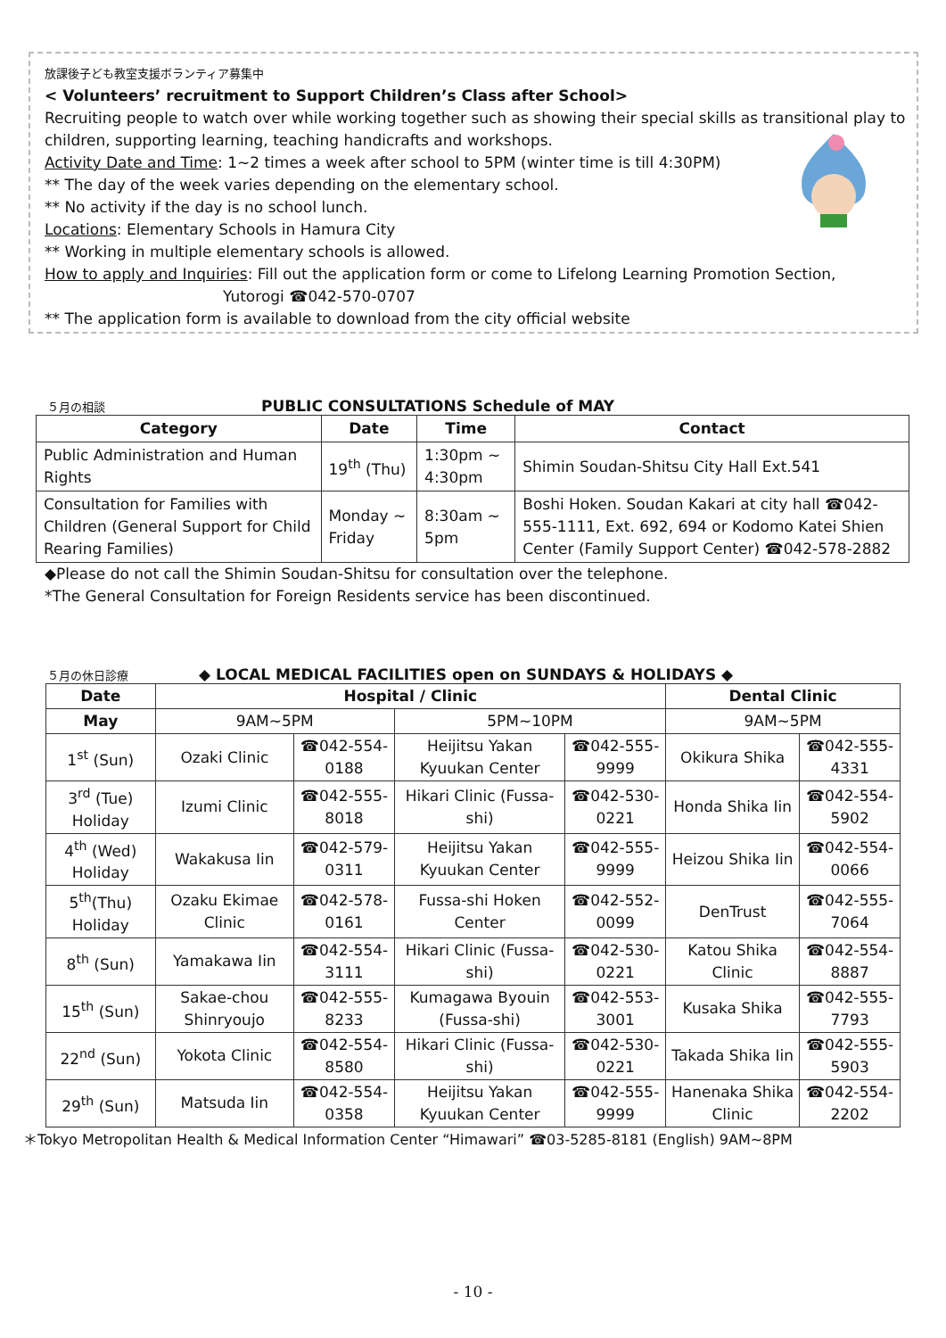放課後子ども教室支援ボランティア募集中
< Volunteers’ recruitment to Support Children’s Class after School>
Recruiting people to watch over while working together such as showing their special skills as transitional play to children, supporting learning, teaching handicrafts and workshops.
Activity Date and Time: 1~2 times a week after school to 5PM (winter time is till 4:30PM)
** The day of the week varies depending on the elementary school.
** No activity if the day is no school lunch.
Locations: Elementary Schools in Hamura City
** Working in multiple elementary schools is allowed.
How to apply and Inquiries: Fill out the application form or come to Lifelong Learning Promotion Section, Yutorogi ☎042-570-0707
** The application form is available to download from the city official website
５月の相談 PUBLIC CONSULTATIONS Schedule of MAY
| Category | Date | Time | Contact |
| --- | --- | --- | --- |
| Public Administration and Human Rights | 19<sup>th</sup> (Thu) | 1:30pm ~ 4:30pm | Shimin Soudan-Shitsu City Hall Ext.541 |
| Consultation for Families with Children (General Support for Child Rearing Families) | Monday ~ Friday | 8:30am ~ 5pm | Boshi Hoken. Soudan Kakari at city hall ☎042-555-1111, Ext. 692, 694 or Kodomo Katei Shien Center (Family Support Center) ☎042-578-2882 |
◆Please do not call the Shimin Soudan-Shitsu for consultation over the telephone.
*The General Consultation for Foreign Residents service has been discontinued.
５月の休日診療 ◆ LOCAL MEDICAL FACILITIES open on SUNDAYS & HOLIDAYS ◆
| Date | Hospital / Clinic | | | | Dental Clinic | |
| --- | --- | --- | --- | --- | --- | --- |
| May | 9AM~5PM | | 5PM~10PM | | 9AM~5PM | |
| 1<sup>st</sup> (Sun) | Ozaki Clinic | ☎042-554-0188 | Heijitsu Yakan Kyuukan Center | ☎042-555-9999 | Okikura Shika | ☎042-555-4331 |
| 3<sup>rd</sup> (Tue) Holiday | Izumi Clinic | ☎042-555-8018 | Hikari Clinic (Fussa-shi) | ☎042-530-0221 | Honda Shika Iin | ☎042-554-5902 |
| 4<sup>th</sup> (Wed) Holiday | Wakakusa Iin | ☎042-579-0311 | Heijitsu Yakan Kyuukan Center | ☎042-555-9999 | Heizou Shika Iin | ☎042-554-0066 |
| 5<sup>th</sup>(Thu) Holiday | Ozaku Ekimae Clinic | ☎042-578-0161 | Fussa-shi Hoken Center | ☎042-552-0099 | DenTrust | ☎042-555-7064 |
| 8<sup>th</sup> (Sun) | Yamakawa Iin | ☎042-554-3111 | Hikari Clinic (Fussa-shi) | ☎042-530-0221 | Katou Shika Clinic | ☎042-554-8887 |
| 15<sup>th</sup> (Sun) | Sakae-chou Shinryoujo | ☎042-555-8233 | Kumagawa Byouin (Fussa-shi) | ☎042-553-3001 | Kusaka Shika | ☎042-555-7793 |
| 22<sup>nd</sup> (Sun) | Yokota Clinic | ☎042-554-8580 | Hikari Clinic (Fussa-shi) | ☎042-530-0221 | Takada Shika Iin | ☎042-555-5903 |
| 29<sup>th</sup> (Sun) | Matsuda Iin | ☎042-554-0358 | Heijitsu Yakan Kyuukan Center | ☎042-555-9999 | Hanenaka Shika Clinic | ☎042-554-2202 |
＊Tokyo Metropolitan Health & Medical Information Center “Himawari” ☎03-5285-8181 (English) 9AM~8PM
- 10 -